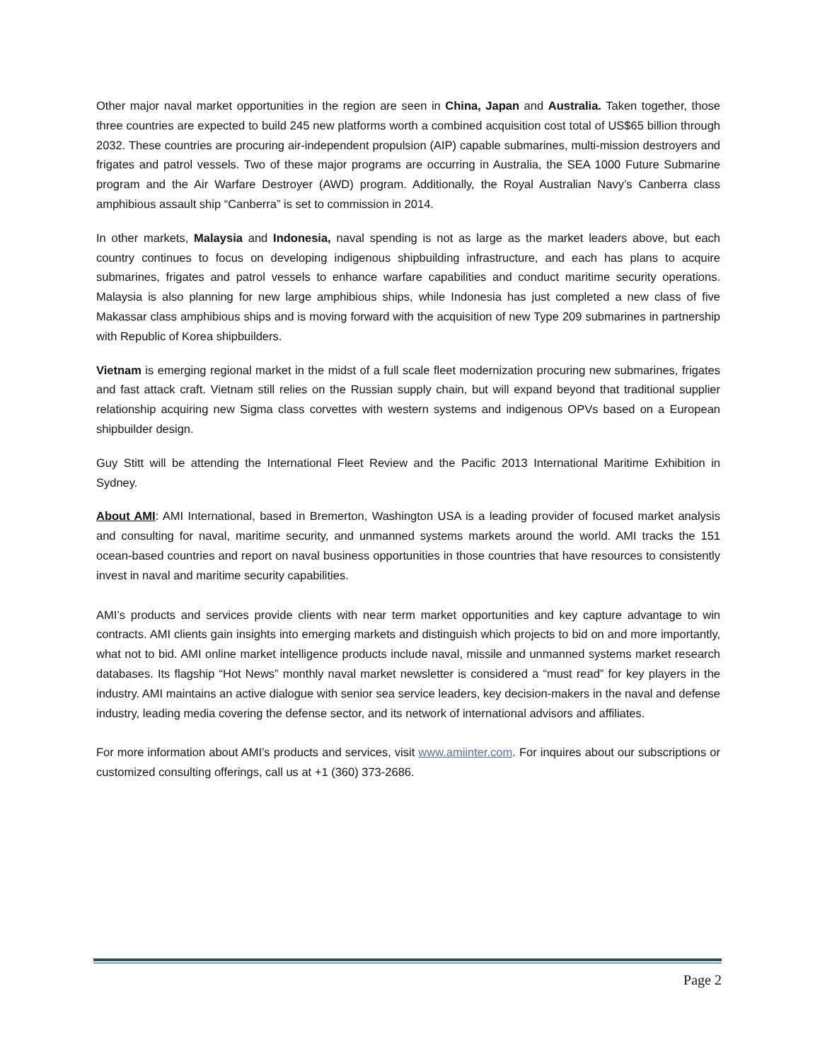Other major naval market opportunities in the region are seen in China, Japan and Australia. Taken together, those three countries are expected to build 245 new platforms worth a combined acquisition cost total of US$65 billion through 2032. These countries are procuring air-independent propulsion (AIP) capable submarines, multi-mission destroyers and frigates and patrol vessels. Two of these major programs are occurring in Australia, the SEA 1000 Future Submarine program and the Air Warfare Destroyer (AWD) program. Additionally, the Royal Australian Navy’s Canberra class amphibious assault ship “Canberra” is set to commission in 2014.
In other markets, Malaysia and Indonesia, naval spending is not as large as the market leaders above, but each country continues to focus on developing indigenous shipbuilding infrastructure, and each has plans to acquire submarines, frigates and patrol vessels to enhance warfare capabilities and conduct maritime security operations. Malaysia is also planning for new large amphibious ships, while Indonesia has just completed a new class of five Makassar class amphibious ships and is moving forward with the acquisition of new Type 209 submarines in partnership with Republic of Korea shipbuilders.
Vietnam is emerging regional market in the midst of a full scale fleet modernization procuring new submarines, frigates and fast attack craft. Vietnam still relies on the Russian supply chain, but will expand beyond that traditional supplier relationship acquiring new Sigma class corvettes with western systems and indigenous OPVs based on a European shipbuilder design.
Guy Stitt will be attending the International Fleet Review and the Pacific 2013 International Maritime Exhibition in Sydney.
About AMI: AMI International, based in Bremerton, Washington USA is a leading provider of focused market analysis and consulting for naval, maritime security, and unmanned systems markets around the world. AMI tracks the 151 ocean-based countries and report on naval business opportunities in those countries that have resources to consistently invest in naval and maritime security capabilities.
AMI’s products and services provide clients with near term market opportunities and key capture advantage to win contracts. AMI clients gain insights into emerging markets and distinguish which projects to bid on and more importantly, what not to bid. AMI online market intelligence products include naval, missile and unmanned systems market research databases. Its flagship “Hot News” monthly naval market newsletter is considered a “must read” for key players in the industry. AMI maintains an active dialogue with senior sea service leaders, key decision-makers in the naval and defense industry, leading media covering the defense sector, and its network of international advisors and affiliates.
For more information about AMI’s products and services, visit www.amiinter.com. For inquires about our subscriptions or customized consulting offerings, call us at +1 (360) 373-2686.
Page 2